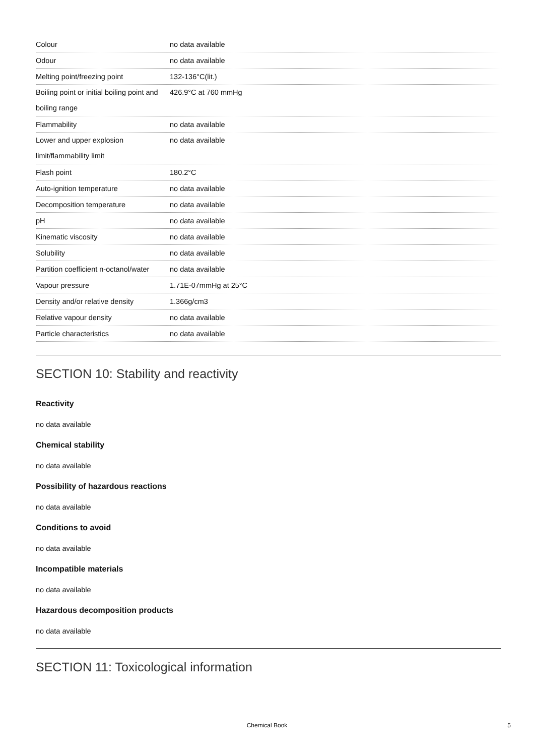| Colour | no data available |
| Odour | no data available |
| Melting point/freezing point | 132-136°C(lit.) |
| Boiling point or initial boiling point and boiling range | 426.9°C at 760 mmHg |
| Flammability | no data available |
| Lower and upper explosion limit/flammability limit | no data available |
| Flash point | 180.2°C |
| Auto-ignition temperature | no data available |
| Decomposition temperature | no data available |
| pH | no data available |
| Kinematic viscosity | no data available |
| Solubility | no data available |
| Partition coefficient n-octanol/water | no data available |
| Vapour pressure | 1.71E-07mmHg at 25°C |
| Density and/or relative density | 1.366g/cm3 |
| Relative vapour density | no data available |
| Particle characteristics | no data available |
SECTION 10: Stability and reactivity
Reactivity
no data available
Chemical stability
no data available
Possibility of hazardous reactions
no data available
Conditions to avoid
no data available
Incompatible materials
no data available
Hazardous decomposition products
no data available
SECTION 11: Toxicological information
Chemical Book 5